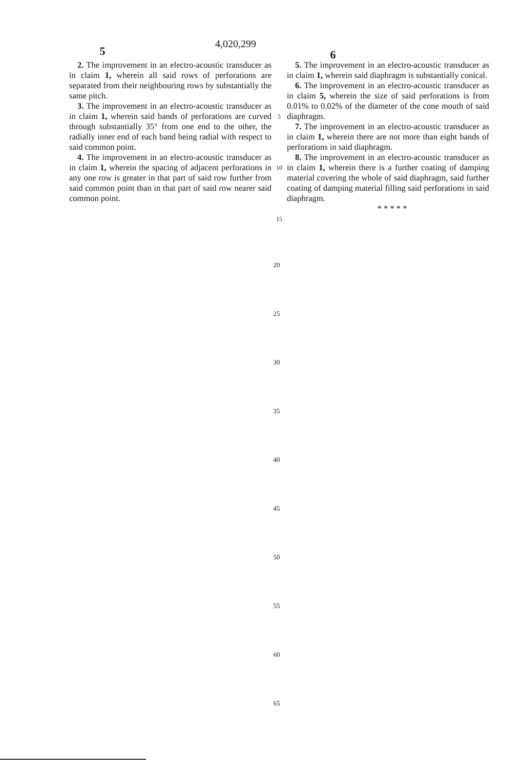5
4,020,299
6
2. The improvement in an electro-acoustic transducer as in claim 1, wherein all said rows of perforations are separated from their neighbouring rows by substantially the same pitch.
3. The improvement in an electro-acoustic transducer as in claim 1, wherein said bands of perforations are curved through substantially 35° from one end to the other, the radially inner end of each band being radial with respect to said common point.
4. The improvement in an electro-acoustic transducer as in claim 1, wherein the spacing of adjacent perforations in any one row is greater in that part of said row further from said common point than in that part of said row nearer said common point.
5
10
15
5. The improvement in an electro-acoustic transducer as in claim 1, wherein said diaphragm is substantially conical.
6. The improvement in an electro-acoustic transducer as in claim 5, wherein the size of said perforations is from 0.01% to 0.02% of the diameter of the cone mouth of said diaphragm.
7. The improvement in an electro-acoustic transducer as in claim 1, wherein there are not more than eight bands of perforations in said diaphragm.
8. The improvement in an electro-acoustic transducer as in claim 1, wherein there is a further coating of damping material covering the whole of said diaphragm, said further coating of damping material filling said perforations in said diaphragm.
* * * * *
20
25
30
35
40
45
50
55
60
65